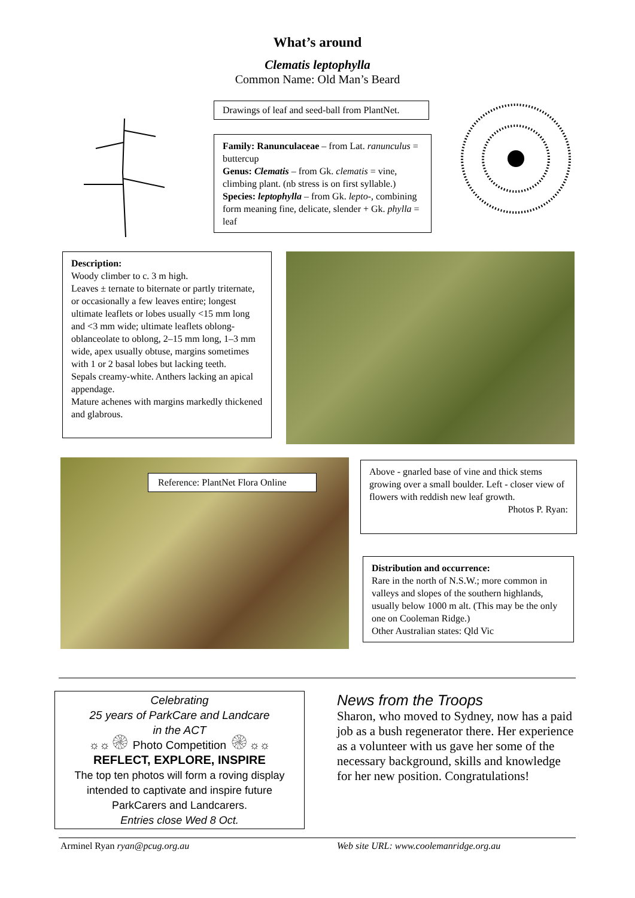What’s around
Clematis leptophylla
Common Name: Old Man’s Beard
Drawings of leaf and seed-ball from PlantNet.
Family: Ranunculaceae – from Lat. ranunculus = buttercup
Genus: Clematis – from Gk. clematis = vine, climbing plant. (nb stress is on first syllable.)
Species: leptophylla – from Gk. lepto-, combining form meaning fine, delicate, slender + Gk. phylla = leaf
Description:
Woody climber to c. 3 m high.
Leaves ± ternate to biternate or partly triternate, or occasionally a few leaves entire; longest ultimate leaflets or lobes usually <15 mm long and <3 mm wide; ultimate leaflets oblong-oblanceolate to oblong, 2–15 mm long, 1–3 mm wide, apex usually obtuse, margins sometimes with 1 or 2 basal lobes but lacking teeth.
Sepals creamy-white. Anthers lacking an apical appendage.
Mature achenes with margins markedly thickened and glabrous.
Reference: PlantNet Flora Online
Above - gnarled base of vine and thick stems growing over a small boulder. Left - closer view of flowers with reddish new leaf growth.
Photos P. Ryan:
Distribution and occurrence:
Rare in the north of N.S.W.; more common in valleys and slopes of the southern highlands, usually below 1000 m alt. (This may be the only one on Cooleman Ridge.)
Other Australian states: Qld Vic
Celebrating
25 years of ParkCare and Landcare
in the ACT
☼☼۞ Photo Competition ۞☼☼
REFLECT, EXPLORE, INSPIRE
The top ten photos will form a roving display intended to captivate and inspire future ParkCarers and Landcarers.
Entries close Wed 8 Oct.
News from the Troops
Sharon, who moved to Sydney, now has a paid job as a bush regenerator there. Her experience as a volunteer with us gave her some of the necessary background, skills and knowledge for her new position. Congratulations!
Arminel Ryan ryan@pcug.org.au Web site URL: www.coolemanridge.org.au